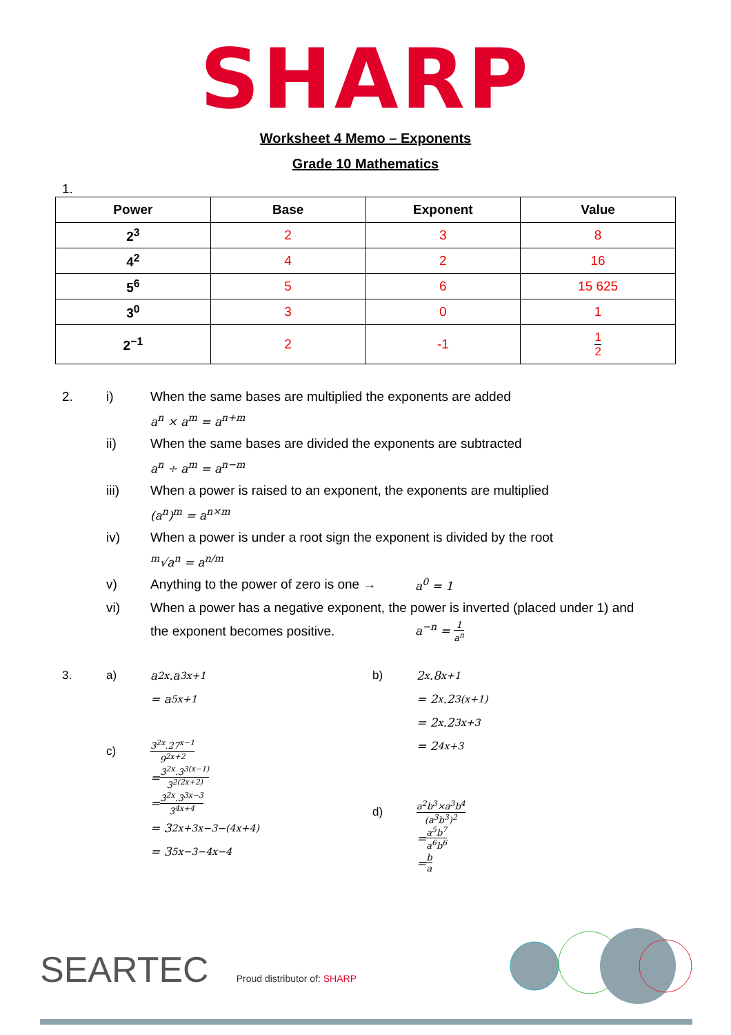SHARP
Worksheet 4 Memo – Exponents
Grade 10 Mathematics
1.
| Power | Base | Exponent | Value |
| --- | --- | --- | --- |
| 2<sup>3</sup> | 2 | 3 | 8 |
| 4<sup>2</sup> | 4 | 2 | 16 |
| 5<sup>6</sup> | 5 | 6 | 15 625 |
| 3<sup>0</sup> | 3 | 0 | 1 |
| 2<sup>−1</sup> | 2 | -1 | 1 2 |
2. i) When the same bases are multiplied the exponents are added
a<sup>n</sup> × a<sup>m</sup> = a<sup>n+m</sup>
ii) When the same bases are divided the exponents are subtracted
a<sup>n</sup> ÷ a<sup>m</sup> = a<sup>n−m</sup>
iii) When a power is raised to an exponent, the exponents are multiplied
(a<sup>n</sup>)<sup>m</sup> = a<sup>n×m</sup>
iv) When a power is under a root sign the exponent is divided by the root
<sup>m</sup>√a<sup>n</sup> = a<sup>n/m</sup>
v) Anything to the power of zero is one → a<sup>0</sup> = 1
vi) When a power has a negative exponent, the power is inverted (placed under 1) and
the exponent becomes positive. a<sup>−n</sup> = 1 a<sup>n</sup>
3. a) a<sup>2x</sup>.a<sup>3x+1</sup>
= a<sup>5x+1</sup>
c) 3<sup>2x</sup>.27<sup>x−1</sup> 9<sup>2x+2</sup>
= 3<sup>2x</sup>.3<sup>3(x−1)</sup> 3<sup>2(2x+2)</sup>
= 3<sup>2x</sup>.3<sup>3x−3</sup> 3<sup>4x+4</sup>
= 3<sup>2x+3x−3−(4x+4)</sup>
= 3<sup>5x−3−4x−4</sup>
b) 2<sup>x</sup>.8<sup>x+1</sup>
= 2<sup>x</sup>.2<sup>3(x+1)</sup>
= 2<sup>x</sup>.2<sup>3x+3</sup>
= 2<sup>4x+3</sup>
d) a<sup>2</sup>b<sup>3</sup>×a<sup>3</sup>b<sup>4</sup> (a<sup>3</sup>b<sup>3</sup>)<sup>2</sup>
= a<sup>5</sup>b<sup>7</sup> a<sup>6</sup>b<sup>6</sup>
= b a
SEARTEC Proud distributor of: SHARP